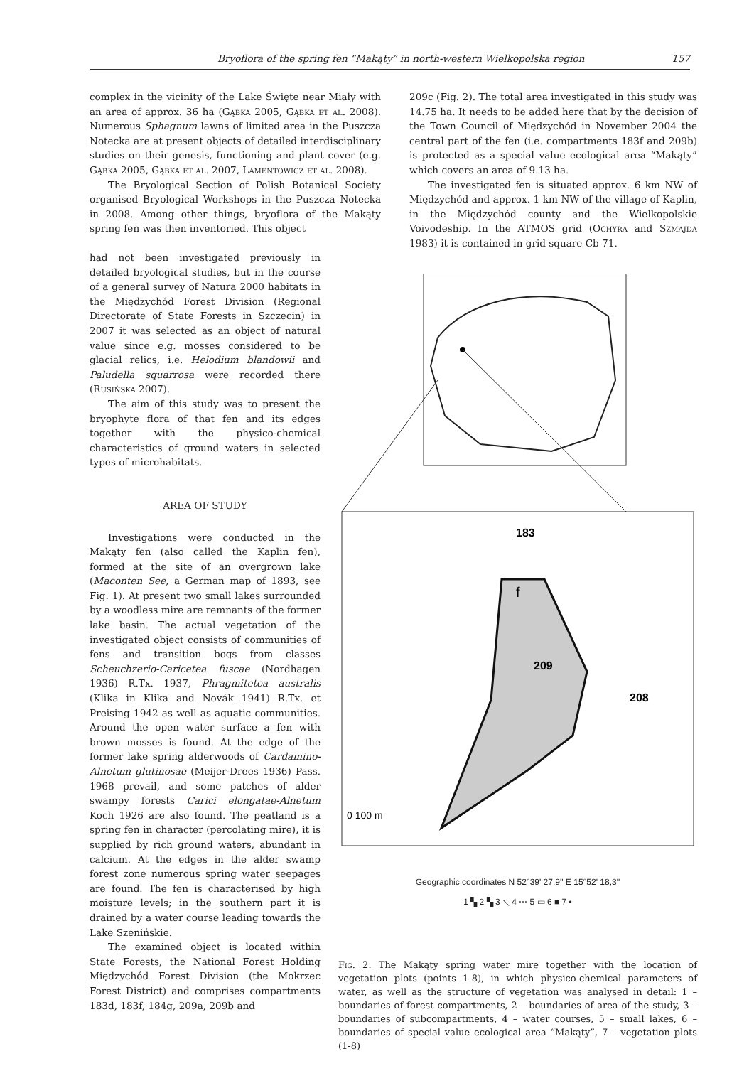Bryoflora of the spring fen “Makąty” in north-western Wielkopolska region 157
complex in the vicinity of the Lake Święte near Miały with an area of approx. 36 ha (Gąbka 2005, Gąbka et al. 2008). Numerous Sphagnum lawns of limited area in the Puszcza Notecka are at present objects of detailed interdisciplinary studies on their genesis, functioning and plant cover (e.g. Gąbka 2005, Gąbka et al. 2007, Lamentowicz et al. 2008).
The Bryological Section of Polish Botanical Society organised Bryological Workshops in the Puszcza Notecka in 2008. Among other things, bryoflora of the Makąty spring fen was then inventoried. This object
had not been investigated previously in detailed bryological studies, but in the course of a general survey of Natura 2000 habitats in the Międzychód Forest Division (Regional Directorate of State Forests in Szczecin) in 2007 it was selected as an object of natural value since e.g. mosses considered to be glacial relics, i.e. Helodium blandowii and Paludella squarrosa were recorded there (Rusińska 2007).
The aim of this study was to present the bryophyte flora of that fen and its edges together with the physico-chemical characteristics of ground waters in selected types of microhabitats.
AREA OF STUDY
Investigations were conducted in the Makąty fen (also called the Kaplin fen), formed at the site of an overgrown lake (Maconten See, a German map of 1893, see Fig. 1). At present two small lakes surrounded by a woodless mire are remnants of the former lake basin. The actual vegetation of the investigated object consists of communities of fens and transition bogs from classes Scheuchzerio-Caricetea fuscae (Nordhagen 1936) R.Tx. 1937, Phragmitetea australis (Klika in Klika and Novák 1941) R.Tx. et Preising 1942 as well as aquatic communities. Around the open water surface a fen with brown mosses is found. At the edge of the former lake spring alderwoods of Cardamino-Alnetum glutinosae (Meijer-Drees 1936) Pass. 1968 prevail, and some patches of alder swampy forests Carici elongatae-Alnetum Koch 1926 are also found. The peatland is a spring fen in character (percolating mire), it is supplied by rich ground waters, abundant in calcium. At the edges in the alder swamp forest zone numerous spring water seepages are found. The fen is characterised by high moisture levels; in the southern part it is drained by a water course leading towards the Lake Szenińskie.
The examined object is located within State Forests, the National Forest Holding Międzychód Forest Division (the Mokrzec Forest District) and comprises compartments 183d, 183f, 184g, 209a, 209b and
209c (Fig. 2). The total area investigated in this study was 14.75 ha. It needs to be added here that by the decision of the Town Council of Międzychód in November 2004 the central part of the fen (i.e. compartments 183f and 209b) is protected as a special value ecological area “Makąty” which covers an area of 9.13 ha.
The investigated fen is situated approx. 6 km NW of Międzychód and approx. 1 km NW of the village of Kaplin, in the Międzychód county and the Wielkopolskie Voivodeship. In the ATMOS grid (Ochyra and Szmajda 1983) it is contained in grid square Cb 71.
183
209
208
f
0 100 m
Geographic coordinates N 52°39' 27,9'' E 15°52' 18,3''
1 ▚ 2 ▚ 3 ⟍ 4 ⋯ 5 ▭ 6 ■ 7 •
Fig. 2. The Makąty spring water mire together with the location of vegetation plots (points 1-8), in which physico-chemical parameters of water, as well as the structure of vegetation was analysed in detail: 1 – boundaries of forest compartments, 2 – boundaries of area of the study, 3 – boundaries of subcompartments, 4 – water courses, 5 – small lakes, 6 – boundaries of special value ecological area “Makąty”, 7 – vegetation plots (1-8)